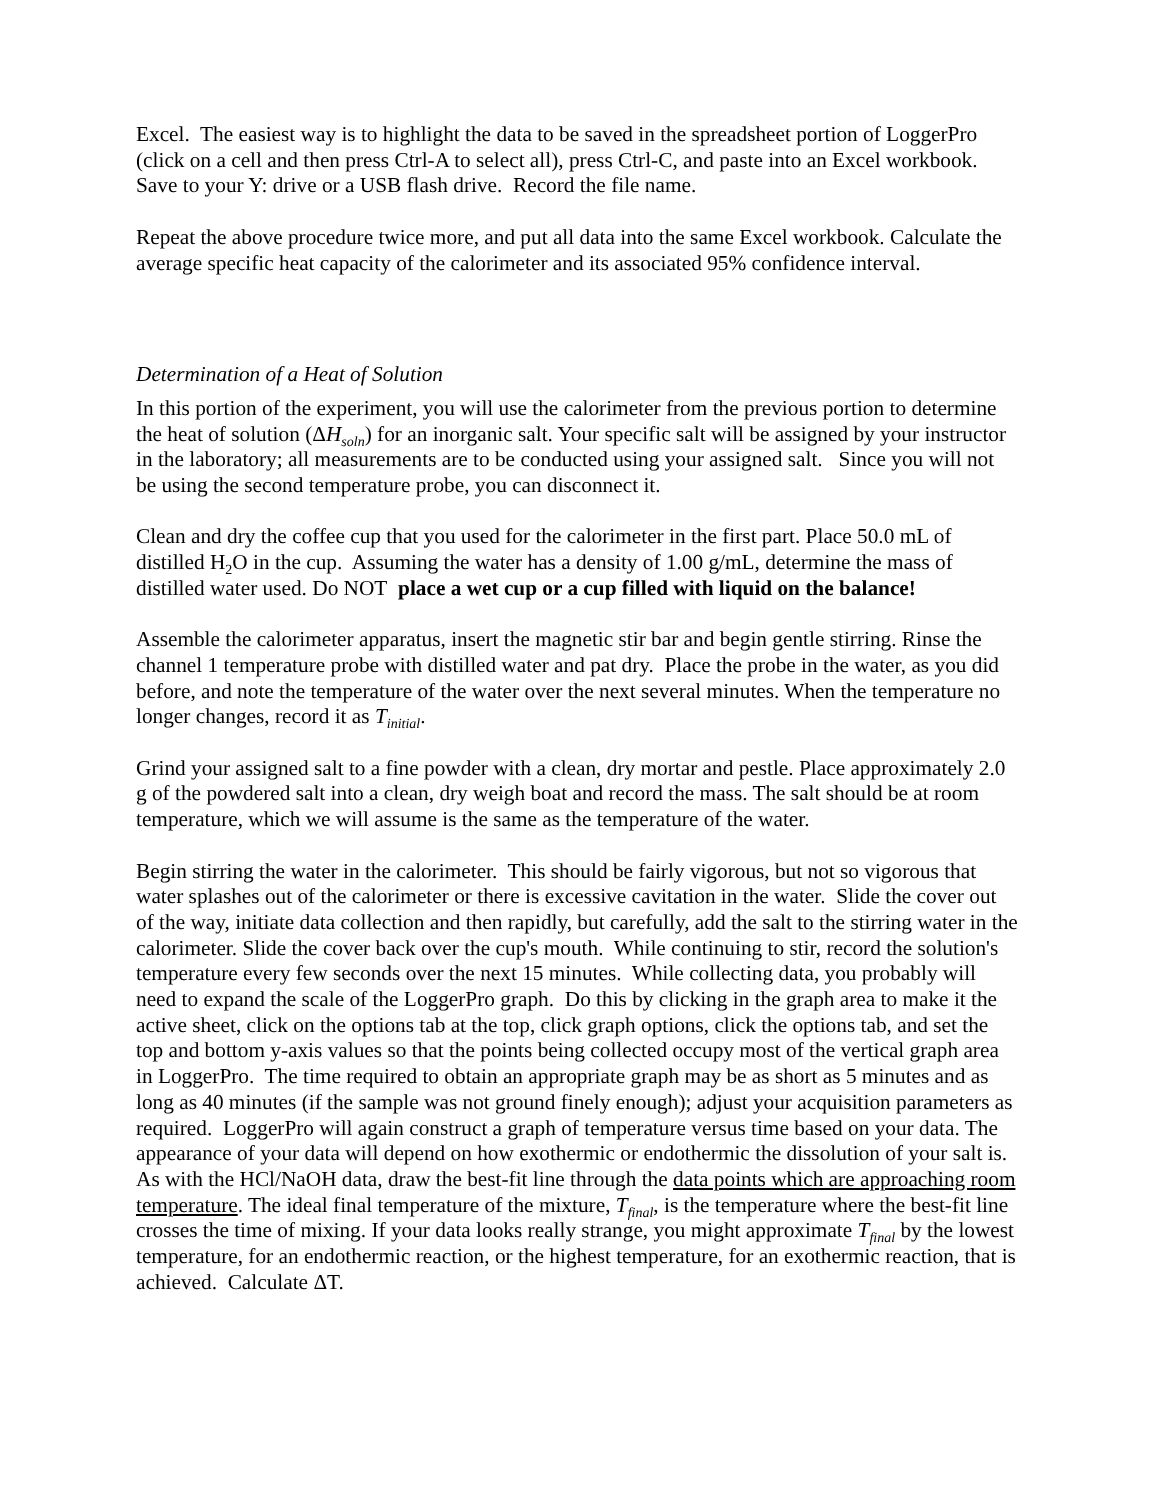Excel. The easiest way is to highlight the data to be saved in the spreadsheet portion of LoggerPro (click on a cell and then press Ctrl-A to select all), press Ctrl-C, and paste into an Excel workbook. Save to your Y: drive or a USB flash drive. Record the file name.
Repeat the above procedure twice more, and put all data into the same Excel workbook. Calculate the average specific heat capacity of the calorimeter and its associated 95% confidence interval.
Determination of a Heat of Solution
In this portion of the experiment, you will use the calorimeter from the previous portion to determine the heat of solution (ΔH<sub>soln</sub>) for an inorganic salt. Your specific salt will be assigned by your instructor in the laboratory; all measurements are to be conducted using your assigned salt. Since you will not be using the second temperature probe, you can disconnect it.
Clean and dry the coffee cup that you used for the calorimeter in the first part. Place 50.0 mL of distilled H<sub>2</sub>O in the cup. Assuming the water has a density of 1.00 g/mL, determine the mass of distilled water used. Do NOT place a wet cup or a cup filled with liquid on the balance!
Assemble the calorimeter apparatus, insert the magnetic stir bar and begin gentle stirring. Rinse the channel 1 temperature probe with distilled water and pat dry. Place the probe in the water, as you did before, and note the temperature of the water over the next several minutes. When the temperature no longer changes, record it as T<sub>initial</sub>.
Grind your assigned salt to a fine powder with a clean, dry mortar and pestle. Place approximately 2.0 g of the powdered salt into a clean, dry weigh boat and record the mass. The salt should be at room temperature, which we will assume is the same as the temperature of the water.
Begin stirring the water in the calorimeter. This should be fairly vigorous, but not so vigorous that water splashes out of the calorimeter or there is excessive cavitation in the water. Slide the cover out of the way, initiate data collection and then rapidly, but carefully, add the salt to the stirring water in the calorimeter. Slide the cover back over the cup's mouth. While continuing to stir, record the solution's temperature every few seconds over the next 15 minutes. While collecting data, you probably will need to expand the scale of the LoggerPro graph. Do this by clicking in the graph area to make it the active sheet, click on the options tab at the top, click graph options, click the options tab, and set the top and bottom y-axis values so that the points being collected occupy most of the vertical graph area in LoggerPro. The time required to obtain an appropriate graph may be as short as 5 minutes and as long as 40 minutes (if the sample was not ground finely enough); adjust your acquisition parameters as required. LoggerPro will again construct a graph of temperature versus time based on your data. The appearance of your data will depend on how exothermic or endothermic the dissolution of your salt is. As with the HCl/NaOH data, draw the best-fit line through the data points which are approaching room temperature. The ideal final temperature of the mixture, T<sub>final</sub>, is the temperature where the best-fit line crosses the time of mixing. If your data looks really strange, you might approximate T<sub>final</sub> by the lowest temperature, for an endothermic reaction, or the highest temperature, for an exothermic reaction, that is achieved. Calculate ΔT.